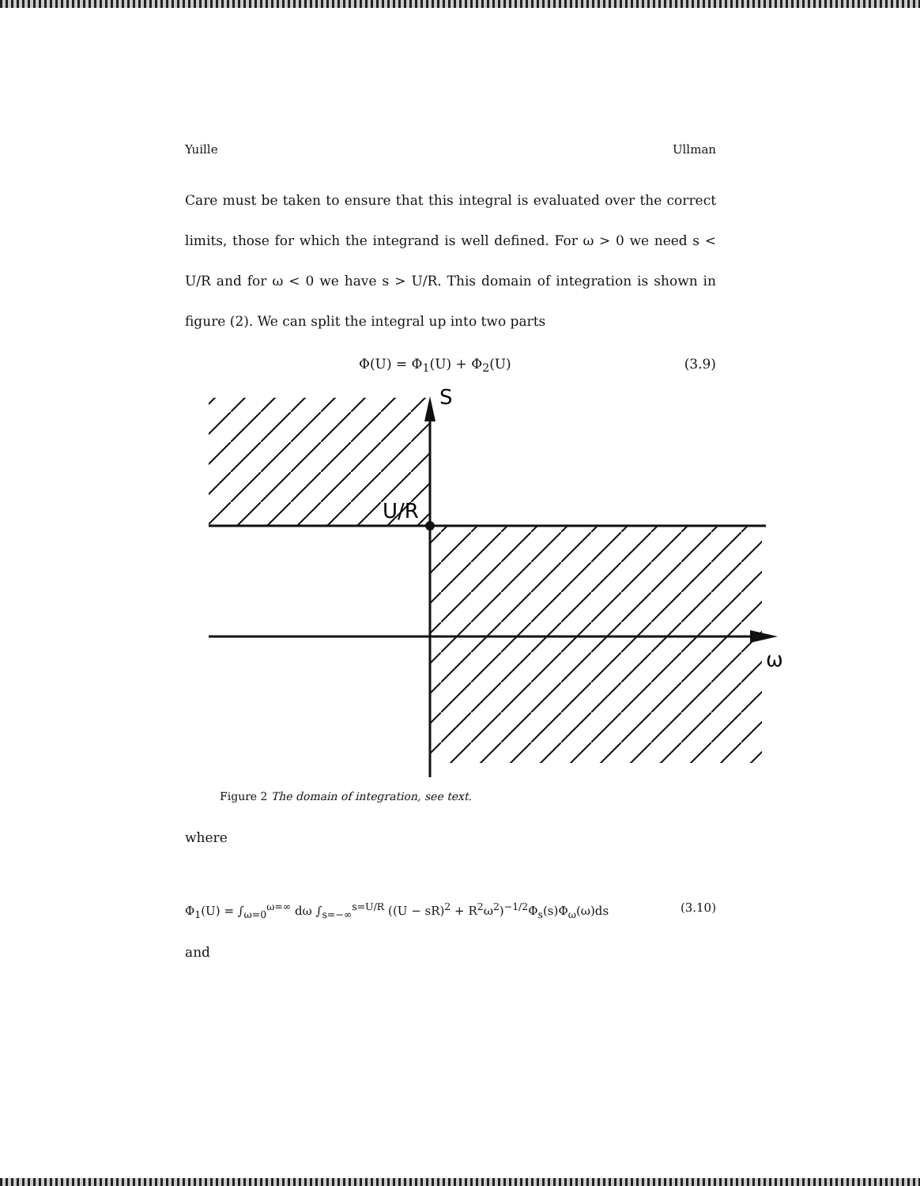Yuille Ullman
Care must be taken to ensure that this integral is evaluated over the correct limits, those for which the integrand is well defined. For ω > 0 we need s < U/R and for ω < 0 we have s > U/R. This domain of integration is shown in figure (2). We can split the integral up into two parts
Φ(U) = Φ<sub>1</sub>(U) + Φ<sub>2</sub>(U) (3.9)
S
U/R
ω
Figure 2 The domain of integration, see text.
where
Φ<sub>1</sub>(U) = ∫<sub>ω=0</sub><sup>ω=∞</sup> dω ∫<sub>s=−∞</sub><sup>s=U/R</sup> ((U − sR)<sup>2</sup> + R<sup>2</sup>ω<sup>2</sup>)<sup>−1/2</sup>Φ<sub>s</sub>(s)Φ<sub>ω</sub>(ω)ds (3.10)
and